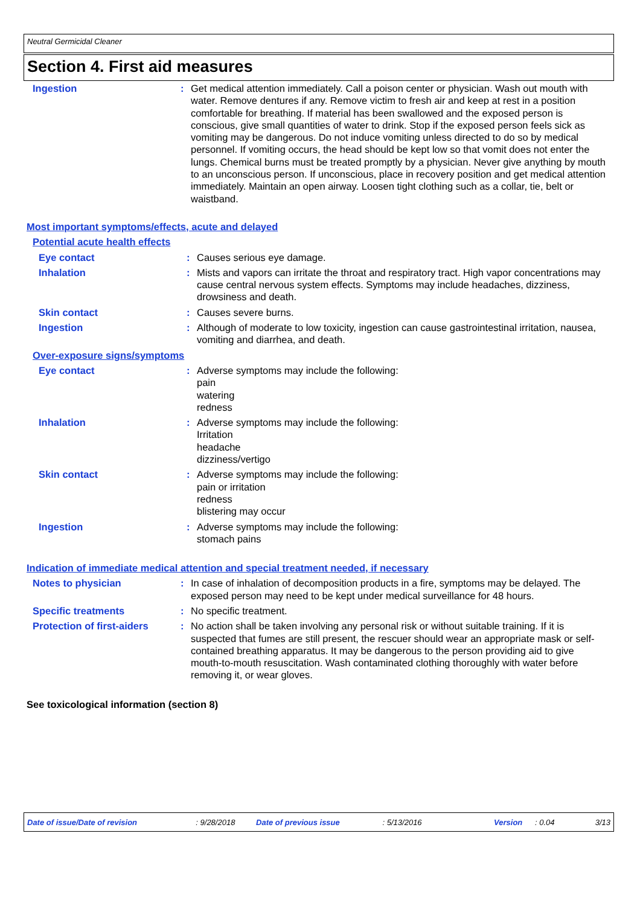Neutral Germicidal Cleaner
Section 4. First aid measures
Ingestion : Get medical attention immediately. Call a poison center or physician. Wash out mouth with water. Remove dentures if any. Remove victim to fresh air and keep at rest in a position comfortable for breathing. If material has been swallowed and the exposed person is conscious, give small quantities of water to drink. Stop if the exposed person feels sick as vomiting may be dangerous. Do not induce vomiting unless directed to do so by medical personnel. If vomiting occurs, the head should be kept low so that vomit does not enter the lungs. Chemical burns must be treated promptly by a physician. Never give anything by mouth to an unconscious person. If unconscious, place in recovery position and get medical attention immediately. Maintain an open airway. Loosen tight clothing such as a collar, tie, belt or waistband.
Most important symptoms/effects, acute and delayed
Potential acute health effects
Eye contact : Causes serious eye damage.
Inhalation : Mists and vapors can irritate the throat and respiratory tract. High vapor concentrations may cause central nervous system effects. Symptoms may include headaches, dizziness, drowsiness and death.
Skin contact : Causes severe burns.
Ingestion : Although of moderate to low toxicity, ingestion can cause gastrointestinal irritation, nausea, vomiting and diarrhea, and death.
Over-exposure signs/symptoms
Eye contact : Adverse symptoms may include the following:
pain
watering
redness
Inhalation : Adverse symptoms may include the following:
Irritation
headache
dizziness/vertigo
Skin contact : Adverse symptoms may include the following:
pain or irritation
redness
blistering may occur
Ingestion : Adverse symptoms may include the following:
stomach pains
Indication of immediate medical attention and special treatment needed, if necessary
Notes to physician : In case of inhalation of decomposition products in a fire, symptoms may be delayed. The exposed person may need to be kept under medical surveillance for 48 hours.
Specific treatments : No specific treatment.
Protection of first-aiders
: No action shall be taken involving any personal risk or without suitable training. If it is suspected that fumes are still present, the rescuer should wear an appropriate mask or self-contained breathing apparatus. It may be dangerous to the person providing aid to give mouth-to-mouth resuscitation. Wash contaminated clothing thoroughly with water before removing it, or wear gloves.
See toxicological information (section 8)
Date of issue/Date of revision: 9/28/2018 Date of previous issue: 5/13/2016 Version: 0.04 3/13